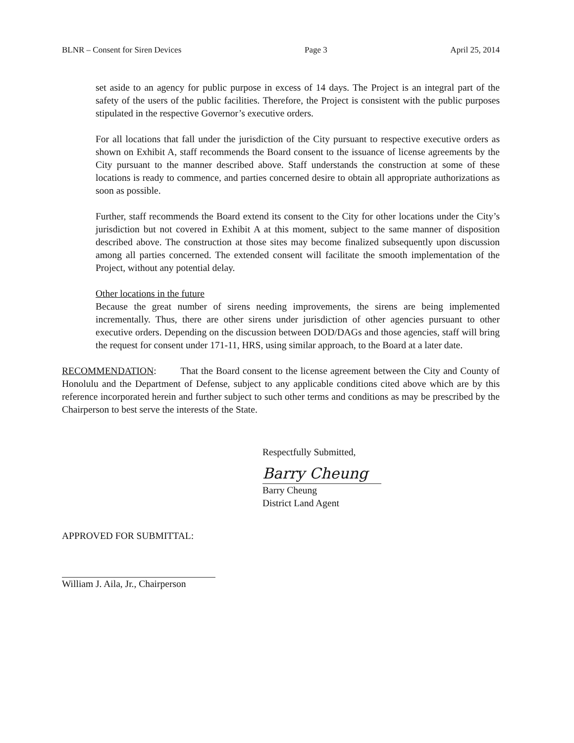BLNR – Consent for Siren Devices Page 3 April 25, 2014
set aside to an agency for public purpose in excess of 14 days. The Project is an integral part of the safety of the users of the public facilities. Therefore, the Project is consistent with the public purposes stipulated in the respective Governor’s executive orders.
For all locations that fall under the jurisdiction of the City pursuant to respective executive orders as shown on Exhibit A, staff recommends the Board consent to the issuance of license agreements by the City pursuant to the manner described above. Staff understands the construction at some of these locations is ready to commence, and parties concerned desire to obtain all appropriate authorizations as soon as possible.
Further, staff recommends the Board extend its consent to the City for other locations under the City’s jurisdiction but not covered in Exhibit A at this moment, subject to the same manner of disposition described above. The construction at those sites may become finalized subsequently upon discussion among all parties concerned. The extended consent will facilitate the smooth implementation of the Project, without any potential delay.
Other locations in the future
Because the great number of sirens needing improvements, the sirens are being implemented incrementally. Thus, there are other sirens under jurisdiction of other agencies pursuant to other executive orders. Depending on the discussion between DOD/DAGs and those agencies, staff will bring the request for consent under 171-11, HRS, using similar approach, to the Board at a later date.
RECOMMENDATION: That the Board consent to the license agreement between the City and County of Honolulu and the Department of Defense, subject to any applicable conditions cited above which are by this reference incorporated herein and further subject to such other terms and conditions as may be prescribed by the Chairperson to best serve the interests of the State.
Respectfully Submitted,
Barry Cheung
Barry Cheung
District Land Agent
APPROVED FOR SUBMITTAL:
William J. Aila, Jr., Chairperson